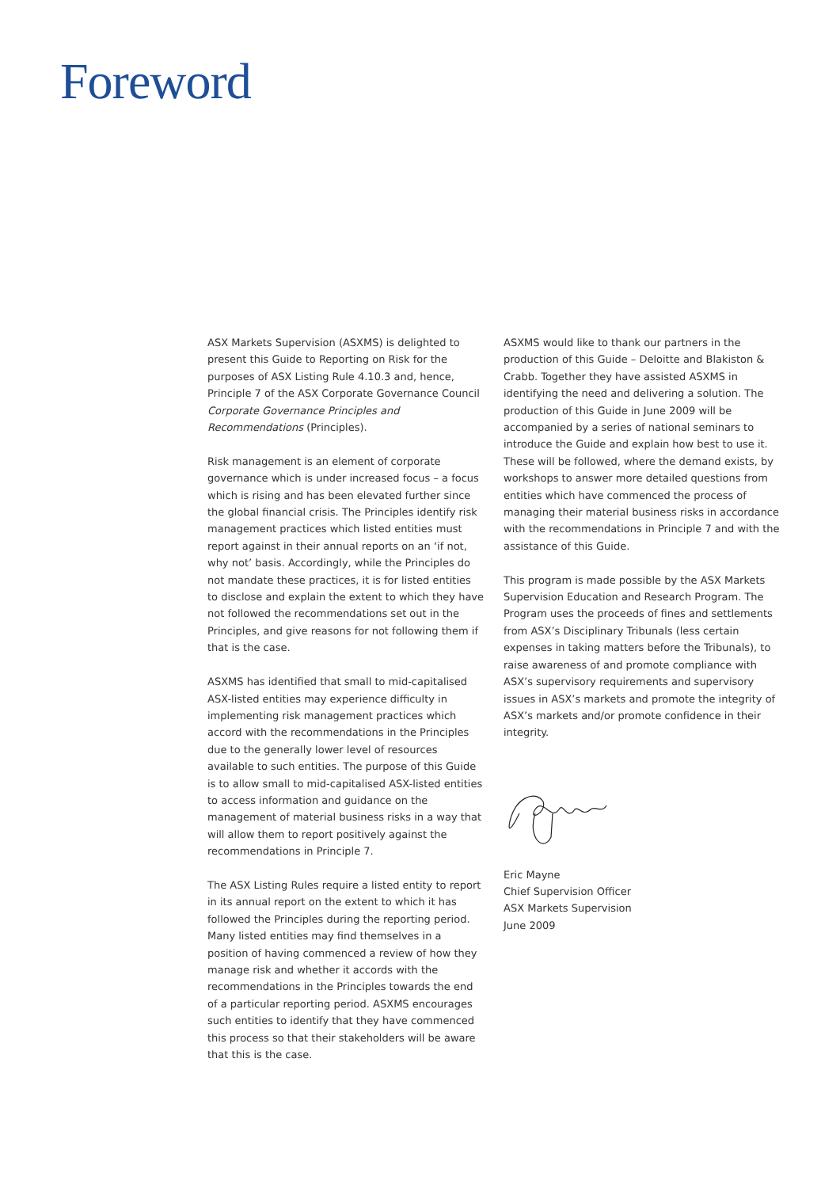Foreword
ASX Markets Supervision (ASXMS) is delighted to present this Guide to Reporting on Risk for the purposes of ASX Listing Rule 4.10.3 and, hence, Principle 7 of the ASX Corporate Governance Council Corporate Governance Principles and Recommendations (Principles).
Risk management is an element of corporate governance which is under increased focus – a focus which is rising and has been elevated further since the global financial crisis. The Principles identify risk management practices which listed entities must report against in their annual reports on an ‘if not, why not’ basis. Accordingly, while the Principles do not mandate these practices, it is for listed entities to disclose and explain the extent to which they have not followed the recommendations set out in the Principles, and give reasons for not following them if that is the case.
ASXMS has identified that small to mid-capitalised ASX-listed entities may experience difficulty in implementing risk management practices which accord with the recommendations in the Principles due to the generally lower level of resources available to such entities. The purpose of this Guide is to allow small to mid-capitalised ASX-listed entities to access information and guidance on the management of material business risks in a way that will allow them to report positively against the recommendations in Principle 7.
The ASX Listing Rules require a listed entity to report in its annual report on the extent to which it has followed the Principles during the reporting period. Many listed entities may find themselves in a position of having commenced a review of how they manage risk and whether it accords with the recommendations in the Principles towards the end of a particular reporting period. ASXMS encourages such entities to identify that they have commenced this process so that their stakeholders will be aware that this is the case.
ASXMS would like to thank our partners in the production of this Guide – Deloitte and Blakiston & Crabb. Together they have assisted ASXMS in identifying the need and delivering a solution. The production of this Guide in June 2009 will be accompanied by a series of national seminars to introduce the Guide and explain how best to use it. These will be followed, where the demand exists, by workshops to answer more detailed questions from entities which have commenced the process of managing their material business risks in accordance with the recommendations in Principle 7 and with the assistance of this Guide.
This program is made possible by the ASX Markets Supervision Education and Research Program. The Program uses the proceeds of fines and settlements from ASX’s Disciplinary Tribunals (less certain expenses in taking matters before the Tribunals), to raise awareness of and promote compliance with ASX’s supervisory requirements and supervisory issues in ASX’s markets and promote the integrity of ASX’s markets and/or promote confidence in their integrity.
Eric Mayne
Chief Supervision Officer
ASX Markets Supervision
June 2009